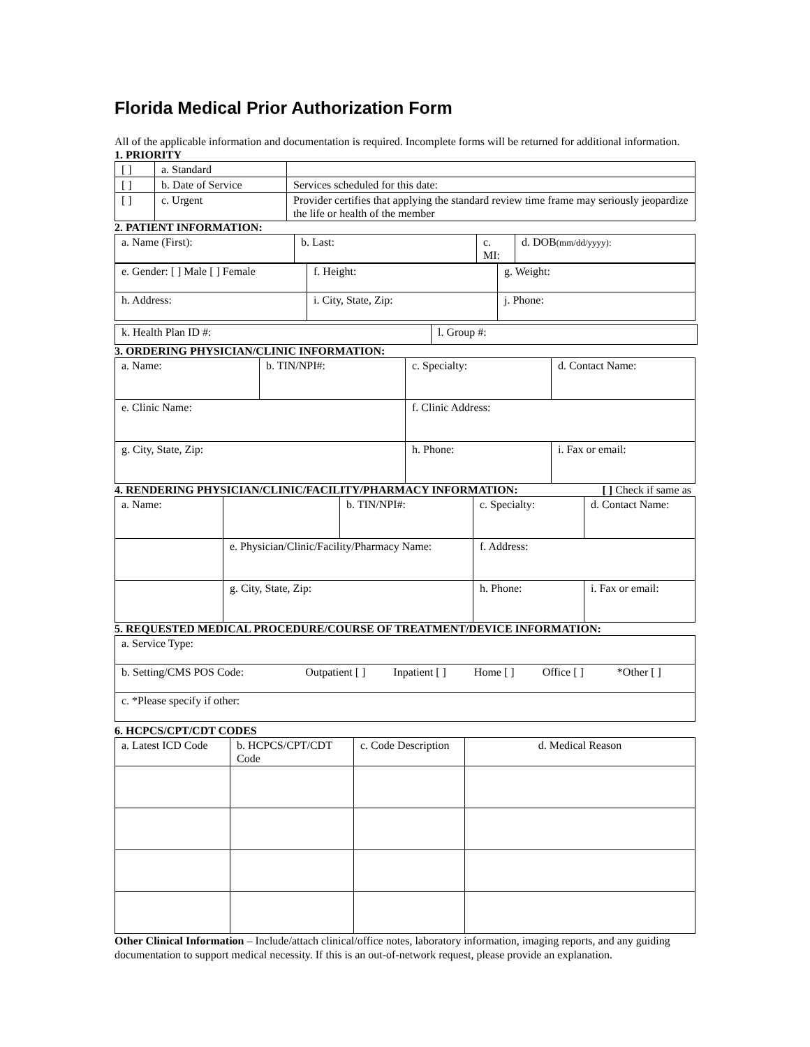Florida Medical Prior Authorization Form
All of the applicable information and documentation is required. Incomplete forms will be returned for additional information.
1. PRIORITY
| [ ] | a. Standard | |
| [ ] | b. Date of Service | Services scheduled for this date: |
| [ ] | c. Urgent | Provider certifies that applying the standard review time frame may seriously jeopardize the life or health of the member |
2. PATIENT INFORMATION:
| a. Name (First): | b. Last: | c. MI: | d. DOB (mm/dd/yyyy): |
| e. Gender: [ ] Male [ ] Female | f. Height: | g. Weight: |
| h. Address: | i. City, State, Zip: | j. Phone: |
| k. Health Plan ID #: | l. Group #: |
3. ORDERING PHYSICIAN/CLINIC INFORMATION:
| a. Name: | b. TIN/NPI#: | c. Specialty: | d. Contact Name: |
| e. Clinic Name: | | f. Clinic Address: | |
| g. City, State, Zip: | | h. Phone: | i. Fax or email: |
4. RENDERING PHYSICIAN/CLINIC/FACILITY/PHARMACY INFORMATION: [ ] Check if same as
| a. Name: | | b. TIN/NPI#: | c. Specialty: | d. Contact Name: |
| | e. Physician/Clinic/Facility/Pharmacy Name: | | f. Address: | |
| | g. City, State, Zip: | | h. Phone: | i. Fax or email: |
5. REQUESTED MEDICAL PROCEDURE/COURSE OF TREATMENT/DEVICE INFORMATION:
| a. Service Type: |
| b. Setting/CMS POS Code: Outpatient [ ] Inpatient [ ] Home [ ] Office [ ] *Other [ ] |
| c. *Please specify if other: |
6. HCPCS/CPT/CDT CODES
| a. Latest ICD Code | b. HCPCS/CPT/CDT Code | c. Code Description | d. Medical Reason |
Other Clinical Information – Include/attach clinical/office notes, laboratory information, imaging reports, and any guiding documentation to support medical necessity. If this is an out-of-network request, please provide an explanation.